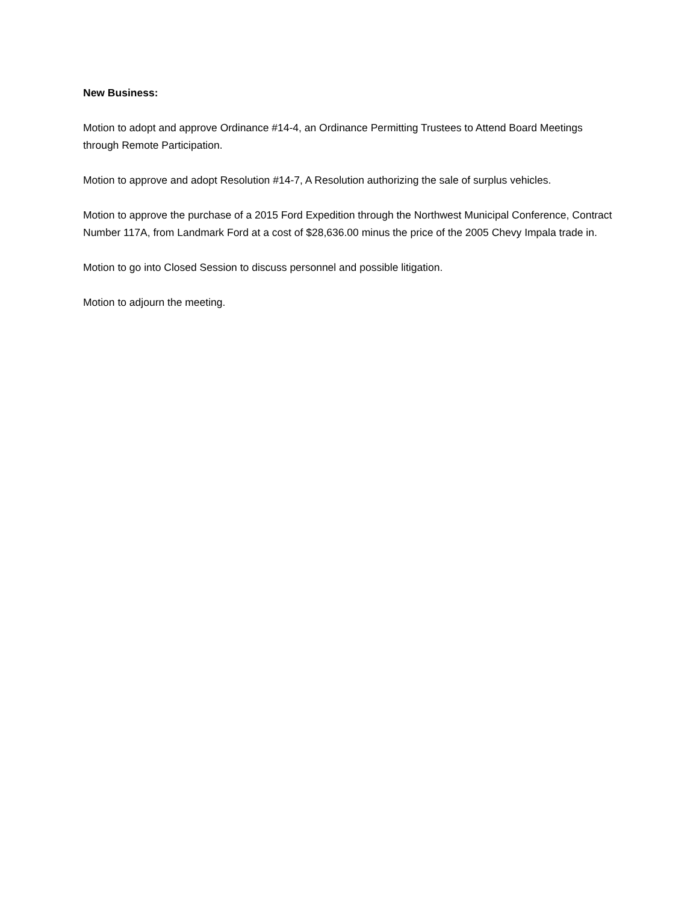New Business:
Motion to adopt and approve Ordinance #14-4, an Ordinance Permitting Trustees to Attend Board Meetings through Remote Participation.
Motion to approve and adopt Resolution #14-7, A Resolution authorizing the sale of surplus vehicles.
Motion to approve the purchase of a 2015 Ford Expedition through the Northwest Municipal Conference, Contract Number 117A, from Landmark Ford at a cost of $28,636.00 minus the price of the 2005 Chevy Impala trade in.
Motion to go into Closed Session to discuss personnel and possible litigation.
Motion to adjourn the meeting.